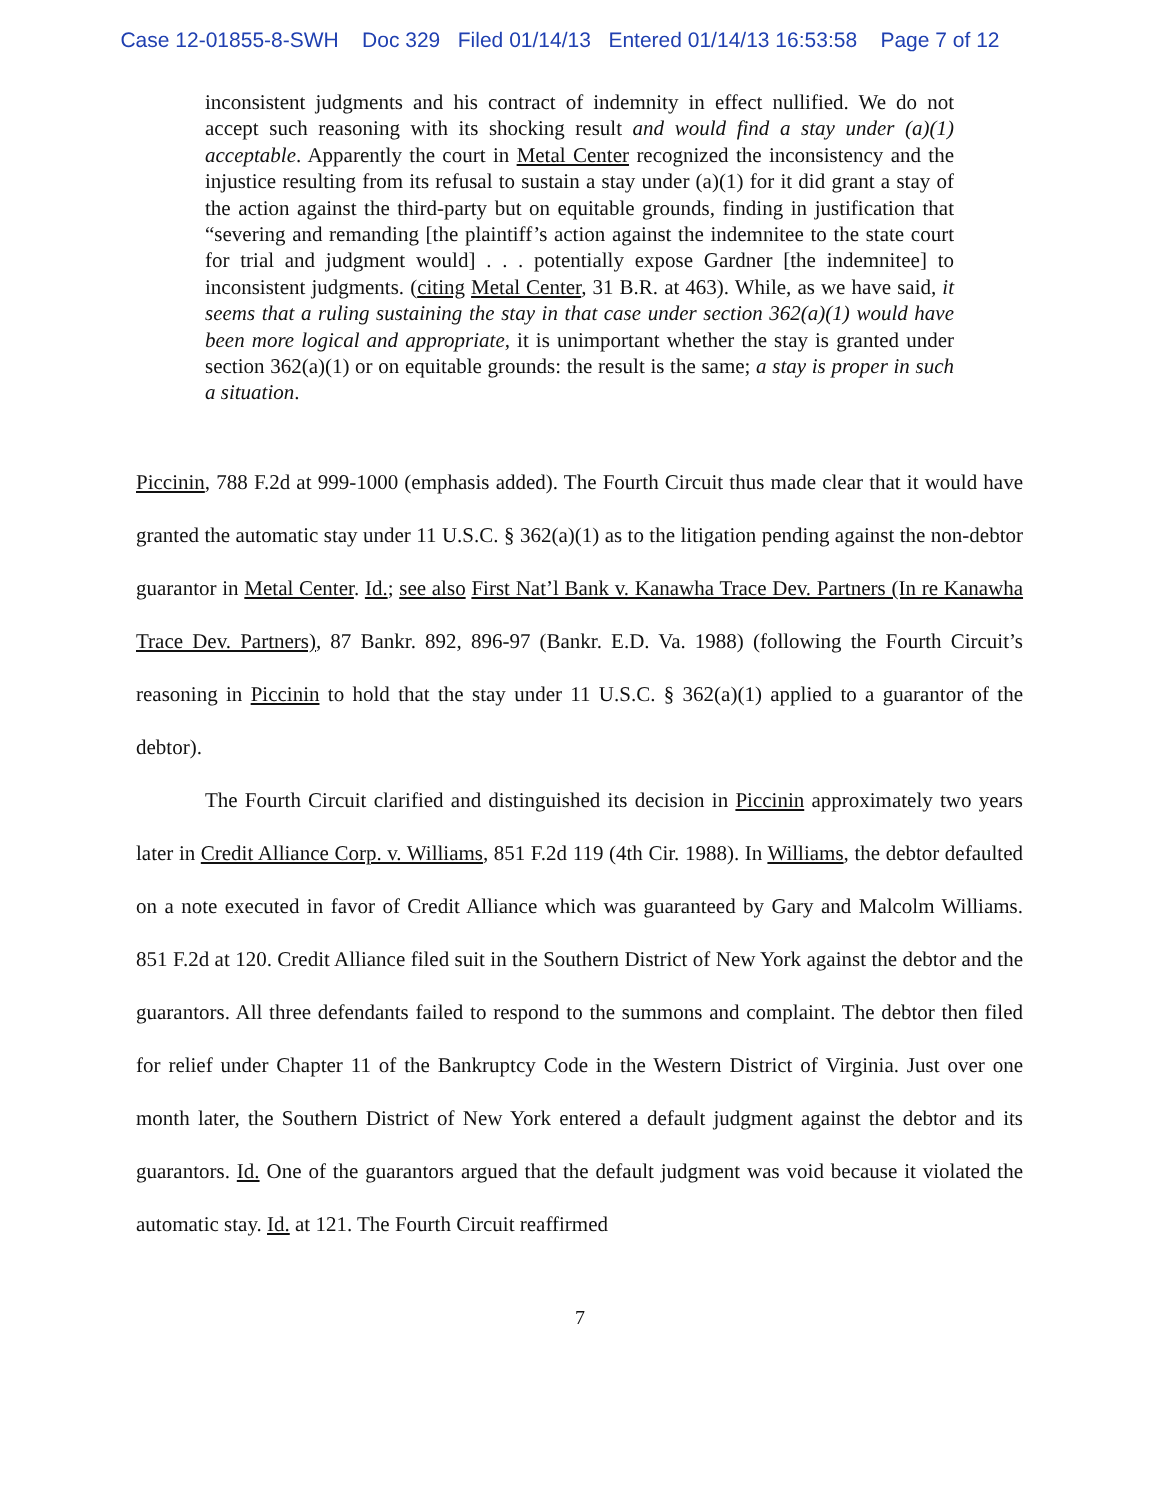Case 12-01855-8-SWH Doc 329 Filed 01/14/13 Entered 01/14/13 16:53:58 Page 7 of 12
inconsistent judgments and his contract of indemnity in effect nullified. We do not accept such reasoning with its shocking result and would find a stay under (a)(1) acceptable. Apparently the court in Metal Center recognized the inconsistency and the injustice resulting from its refusal to sustain a stay under (a)(1) for it did grant a stay of the action against the third-party but on equitable grounds, finding in justification that “severing and remanding [the plaintiff’s action against the indemnitee to the state court for trial and judgment would] . . . potentially expose Gardner [the indemnitee] to inconsistent judgments. (citing Metal Center, 31 B.R. at 463). While, as we have said, it seems that a ruling sustaining the stay in that case under section 362(a)(1) would have been more logical and appropriate, it is unimportant whether the stay is granted under section 362(a)(1) or on equitable grounds: the result is the same; a stay is proper in such a situation.
Piccinin, 788 F.2d at 999-1000 (emphasis added). The Fourth Circuit thus made clear that it would have granted the automatic stay under 11 U.S.C. § 362(a)(1) as to the litigation pending against the non-debtor guarantor in Metal Center. Id.; see also First Nat’l Bank v. Kanawha Trace Dev. Partners (In re Kanawha Trace Dev. Partners), 87 Bankr. 892, 896-97 (Bankr. E.D. Va. 1988) (following the Fourth Circuit’s reasoning in Piccinin to hold that the stay under 11 U.S.C. § 362(a)(1) applied to a guarantor of the debtor).
The Fourth Circuit clarified and distinguished its decision in Piccinin approximately two years later in Credit Alliance Corp. v. Williams, 851 F.2d 119 (4th Cir. 1988). In Williams, the debtor defaulted on a note executed in favor of Credit Alliance which was guaranteed by Gary and Malcolm Williams. 851 F.2d at 120. Credit Alliance filed suit in the Southern District of New York against the debtor and the guarantors. All three defendants failed to respond to the summons and complaint. The debtor then filed for relief under Chapter 11 of the Bankruptcy Code in the Western District of Virginia. Just over one month later, the Southern District of New York entered a default judgment against the debtor and its guarantors. Id. One of the guarantors argued that the default judgment was void because it violated the automatic stay. Id. at 121. The Fourth Circuit reaffirmed
7